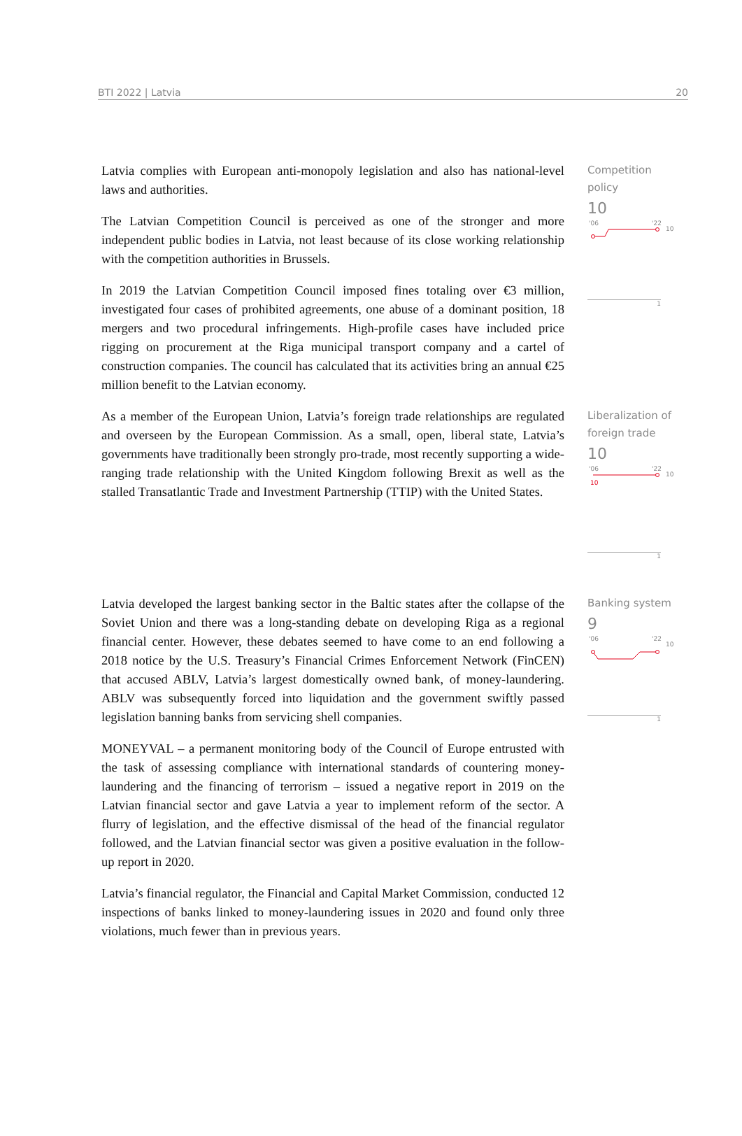BTI 2022 | Latvia 20
Latvia complies with European anti-monopoly legislation and also has national-level laws and authorities.
The Latvian Competition Council is perceived as one of the stronger and more independent public bodies in Latvia, not least because of its close working relationship with the competition authorities in Brussels.
In 2019 the Latvian Competition Council imposed fines totaling over €3 million, investigated four cases of prohibited agreements, one abuse of a dominant position, 18 mergers and two procedural infringements. High-profile cases have included price rigging on procurement at the Riga municipal transport company and a cartel of construction companies. The council has calculated that its activities bring an annual €25 million benefit to the Latvian economy.
Competition policy
10
'06
'22
10
1
As a member of the European Union, Latvia’s foreign trade relationships are regulated and overseen by the European Commission. As a small, open, liberal state, Latvia’s governments have traditionally been strongly pro-trade, most recently supporting a wide-ranging trade relationship with the United Kingdom following Brexit as well as the stalled Transatlantic Trade and Investment Partnership (TTIP) with the United States.
Liberalization of foreign trade
10
'06
'22
10
10
1
Latvia developed the largest banking sector in the Baltic states after the collapse of the Soviet Union and there was a long-standing debate on developing Riga as a regional financial center. However, these debates seemed to have come to an end following a 2018 notice by the U.S. Treasury’s Financial Crimes Enforcement Network (FinCEN) that accused ABLV, Latvia’s largest domestically owned bank, of money-laundering. ABLV was subsequently forced into liquidation and the government swiftly passed legislation banning banks from servicing shell companies.
MONEYVAL – a permanent monitoring body of the Council of Europe entrusted with the task of assessing compliance with international standards of countering money-laundering and the financing of terrorism – issued a negative report in 2019 on the Latvian financial sector and gave Latvia a year to implement reform of the sector. A flurry of legislation, and the effective dismissal of the head of the financial regulator followed, and the Latvian financial sector was given a positive evaluation in the follow-up report in 2020.
Latvia’s financial regulator, the Financial and Capital Market Commission, conducted 12 inspections of banks linked to money-laundering issues in 2020 and found only three violations, much fewer than in previous years.
Banking system
9
'06
'22
10
1